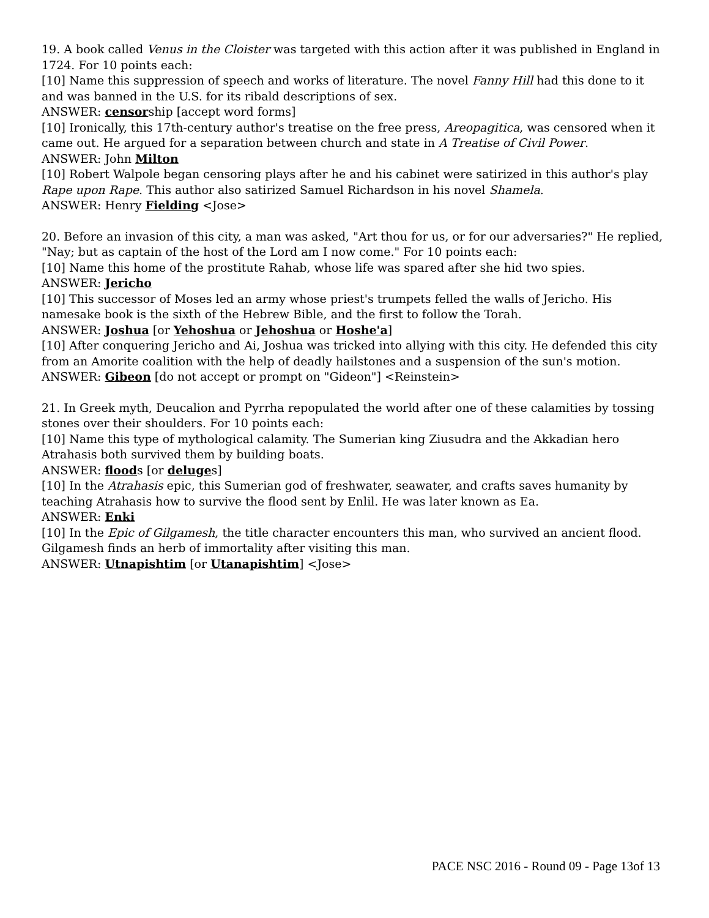19. A book called Venus in the Cloister was targeted with this action after it was published in England in 1724. For 10 points each:
[10] Name this suppression of speech and works of literature. The novel Fanny Hill had this done to it and was banned in the U.S. for its ribald descriptions of sex.
ANSWER: censorship [accept word forms]
[10] Ironically, this 17th-century author's treatise on the free press, Areopagitica, was censored when it came out. He argued for a separation between church and state in A Treatise of Civil Power.
ANSWER: John Milton
[10] Robert Walpole began censoring plays after he and his cabinet were satirized in this author's play Rape upon Rape. This author also satirized Samuel Richardson in his novel Shamela.
ANSWER: Henry Fielding <Jose>
20. Before an invasion of this city, a man was asked, "Art thou for us, or for our adversaries?" He replied, "Nay; but as captain of the host of the Lord am I now come." For 10 points each:
[10] Name this home of the prostitute Rahab, whose life was spared after she hid two spies.
ANSWER: Jericho
[10] This successor of Moses led an army whose priest's trumpets felled the walls of Jericho. His namesake book is the sixth of the Hebrew Bible, and the first to follow the Torah.
ANSWER: Joshua [or Yehoshua or Jehoshua or Hoshe'a]
[10] After conquering Jericho and Ai, Joshua was tricked into allying with this city. He defended this city from an Amorite coalition with the help of deadly hailstones and a suspension of the sun's motion.
ANSWER: Gibeon [do not accept or prompt on "Gideon"] <Reinstein>
21. In Greek myth, Deucalion and Pyrrha repopulated the world after one of these calamities by tossing stones over their shoulders. For 10 points each:
[10] Name this type of mythological calamity. The Sumerian king Ziusudra and the Akkadian hero Atrahasis both survived them by building boats.
ANSWER: floods [or deluges]
[10] In the Atrahasis epic, this Sumerian god of freshwater, seawater, and crafts saves humanity by teaching Atrahasis how to survive the flood sent by Enlil. He was later known as Ea.
ANSWER: Enki
[10] In the Epic of Gilgamesh, the title character encounters this man, who survived an ancient flood. Gilgamesh finds an herb of immortality after visiting this man.
ANSWER: Utnapishtim [or Utanapishtim] <Jose>
PACE NSC 2016 - Round 09 - Page 13of 13